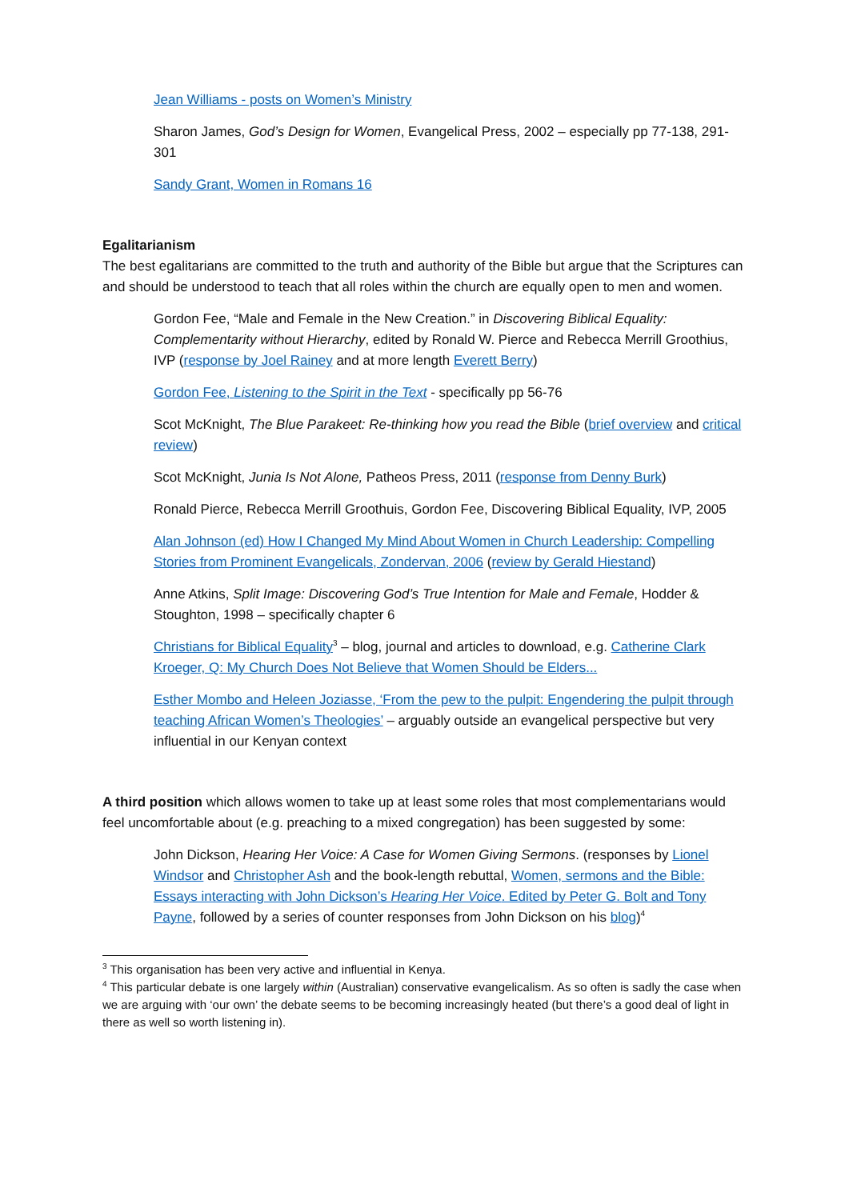Jean Williams - posts on Women’s Ministry
Sharon James, God’s Design for Women, Evangelical Press, 2002 – especially pp 77-138, 291-301
Sandy Grant, Women in Romans 16
Egalitarianism
The best egalitarians are committed to the truth and authority of the Bible but argue that the Scriptures can and should be understood to teach that all roles within the church are equally open to men and women.
Gordon Fee, “Male and Female in the New Creation.” in Discovering Biblical Equality: Complementarity without Hierarchy, edited by Ronald W. Pierce and Rebecca Merrill Groothius, IVP (response by Joel Rainey and at more length Everett Berry)
Gordon Fee, Listening to the Spirit in the Text - specifically pp 56-76
Scot McKnight, The Blue Parakeet: Re-thinking how you read the Bible (brief overview and critical review)
Scot McKnight, Junia Is Not Alone, Patheos Press, 2011 (response from Denny Burk)
Ronald Pierce, Rebecca Merrill Groothuis, Gordon Fee, Discovering Biblical Equality, IVP, 2005
Alan Johnson (ed) How I Changed My Mind About Women in Church Leadership: Compelling Stories from Prominent Evangelicals, Zondervan, 2006 (review by Gerald Hiestand)
Anne Atkins, Split Image: Discovering God’s True Intention for Male and Female, Hodder & Stoughton, 1998 – specifically chapter 6
Christians for Biblical Equality<sup>3</sup> – blog, journal and articles to download, e.g. Catherine Clark Kroeger, Q: My Church Does Not Believe that Women Should be Elders...
Esther Mombo and Heleen Joziasse, ‘From the pew to the pulpit: Engendering the pulpit through teaching African Women’s Theologies’ – arguably outside an evangelical perspective but very influential in our Kenyan context
A third position which allows women to take up at least some roles that most complementarians would feel uncomfortable about (e.g. preaching to a mixed congregation) has been suggested by some:
John Dickson, Hearing Her Voice: A Case for Women Giving Sermons. (responses by Lionel Windsor and Christopher Ash and the book-length rebuttal, Women, sermons and the Bible: Essays interacting with John Dickson’s Hearing Her Voice. Edited by Peter G. Bolt and Tony Payne, followed by a series of counter responses from John Dickson on his blog)<sup>4</sup>
<sup>3</sup> This organisation has been very active and influential in Kenya.
<sup>4</sup> This particular debate is one largely within (Australian) conservative evangelicalism. As so often is sadly the case when we are arguing with ‘our own’ the debate seems to be becoming increasingly heated (but there’s a good deal of light in there as well so worth listening in).